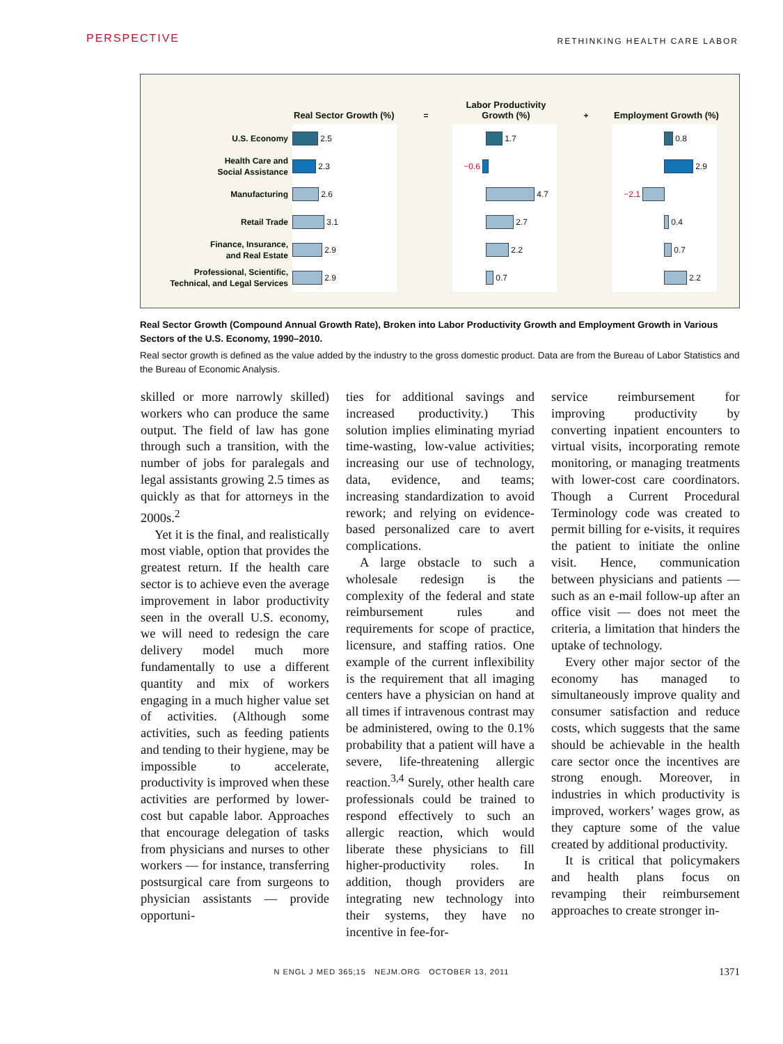PERSPECTIVE RETHINKING HEALTH CARE LABOR
Real Sector Growth (%)
=
Labor Productivity Growth (%)
+
Employment Growth (%)
U.S. Economy
2.5 1.7 0.8
Health Care and
Social Assistance
2.3 −0.6 2.9
Manufacturing
2.6 4.7 −2.1
Retail Trade
3.1 2.7 0.4
Finance, Insurance,
and Real Estate
2.9 2.2 0.7
Professional, Scientific,
Technical, and Legal Services
2.9 0.7 2.2
Real Sector Growth (Compound Annual Growth Rate), Broken into Labor Productivity Growth and Employment Growth in Various Sectors of the U.S. Economy, 1990–2010.
Real sector growth is defined as the value added by the industry to the gross domestic product. Data are from the Bureau of Labor Statistics and the Bureau of Economic Analysis.
skilled or more narrowly skilled) workers who can produce the same output. The field of law has gone through such a transition, with the number of jobs for paralegals and legal assistants growing 2.5 times as quickly as that for attorneys in the 2000s.<sup>2</sup>
Yet it is the final, and realistically most viable, option that provides the greatest return. If the health care sector is to achieve even the average improvement in labor productivity seen in the overall U.S. economy, we will need to redesign the care delivery model much more fundamentally to use a different quantity and mix of workers engaging in a much higher value set of activities. (Although some activities, such as feeding patients and tending to their hygiene, may be impossible to accelerate, productivity is improved when these activities are performed by lower-cost but capable labor. Approaches that encourage delegation of tasks from physicians and nurses to other workers — for instance, transferring postsurgical care from surgeons to physician assistants — provide opportuni-
ties for additional savings and increased productivity.) This solution implies eliminating myriad time-wasting, low-value activities; increasing our use of technology, data, evidence, and teams; increasing standardization to avoid rework; and relying on evidence-based personalized care to avert complications.
A large obstacle to such a wholesale redesign is the complexity of the federal and state reimbursement rules and requirements for scope of practice, licensure, and staffing ratios. One example of the current inflexibility is the requirement that all imaging centers have a physician on hand at all times if intravenous contrast may be administered, owing to the 0.1% probability that a patient will have a severe, life-threatening allergic reaction.<sup>3,4</sup> Surely, other health care professionals could be trained to respond effectively to such an allergic reaction, which would liberate these physicians to fill higher-productivity roles. In addition, though providers are integrating new technology into their systems, they have no incentive in fee-for-
service reimbursement for improving productivity by converting inpatient encounters to virtual visits, incorporating remote monitoring, or managing treatments with lower-cost care coordinators. Though a Current Procedural Terminology code was created to permit billing for e-visits, it requires the patient to initiate the online visit. Hence, communication between physicians and patients — such as an e-mail follow-up after an office visit — does not meet the criteria, a limitation that hinders the uptake of technology.
Every other major sector of the economy has managed to simultaneously improve quality and consumer satisfaction and reduce costs, which suggests that the same should be achievable in the health care sector once the incentives are strong enough. Moreover, in industries in which productivity is improved, workers’ wages grow, as they capture some of the value created by additional productivity.
It is critical that policymakers and health plans focus on revamping their reimbursement approaches to create stronger in-
N ENGL J MED 365;15 NEJM.ORG OCTOBER 13, 2011 1371